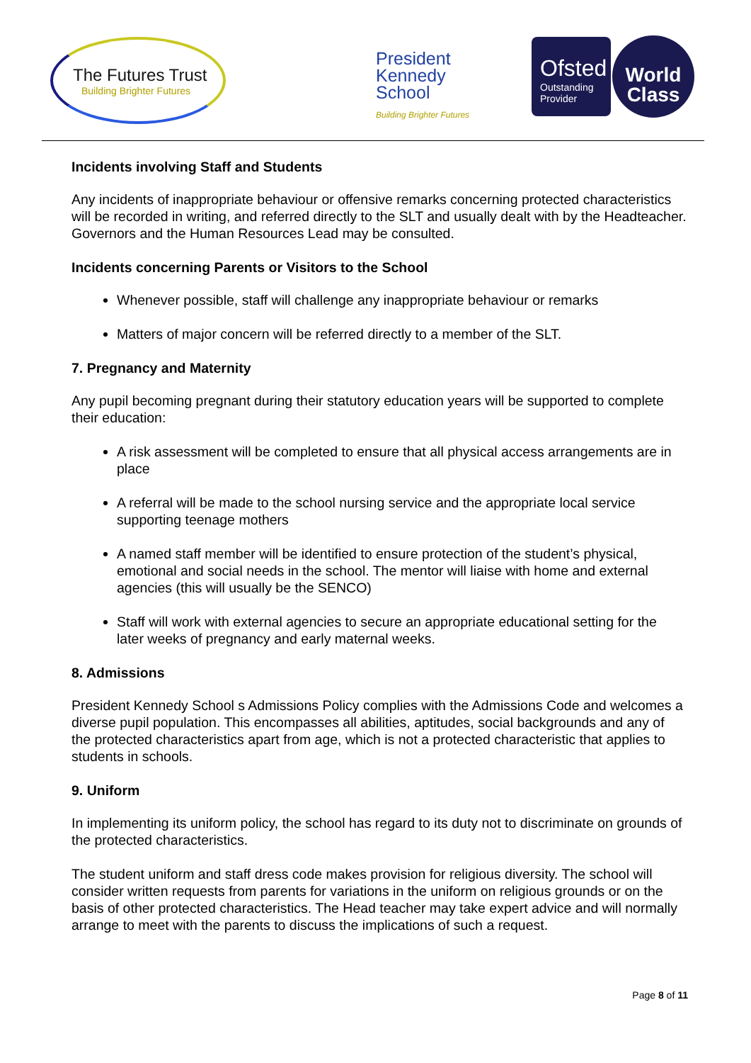The Futures Trust
Building Brighter Futures
President
Kennedy
School
Building Brighter Futures
Ofsted
Outstanding
Provider
World
Class
Incidents involving Staff and Students
Any incidents of inappropriate behaviour or offensive remarks concerning protected characteristics will be recorded in writing, and referred directly to the SLT and usually dealt with by the Headteacher. Governors and the Human Resources Lead may be consulted.
Incidents concerning Parents or Visitors to the School
Whenever possible, staff will challenge any inappropriate behaviour or remarks
Matters of major concern will be referred directly to a member of the SLT.
7. Pregnancy and Maternity
Any pupil becoming pregnant during their statutory education years will be supported to complete their education:
A risk assessment will be completed to ensure that all physical access arrangements are in place
A referral will be made to the school nursing service and the appropriate local service supporting teenage mothers
A named staff member will be identified to ensure protection of the student’s physical, emotional and social needs in the school. The mentor will liaise with home and external agencies (this will usually be the SENCO)
Staff will work with external agencies to secure an appropriate educational setting for the later weeks of pregnancy and early maternal weeks.
8. Admissions
President Kennedy School s Admissions Policy complies with the Admissions Code and welcomes a diverse pupil population. This encompasses all abilities, aptitudes, social backgrounds and any of the protected characteristics apart from age, which is not a protected characteristic that applies to students in schools.
9. Uniform
In implementing its uniform policy, the school has regard to its duty not to discriminate on grounds of the protected characteristics.
The student uniform and staff dress code makes provision for religious diversity. The school will consider written requests from parents for variations in the uniform on religious grounds or on the basis of other protected characteristics. The Head teacher may take expert advice and will normally arrange to meet with the parents to discuss the implications of such a request.
Page 8 of 11